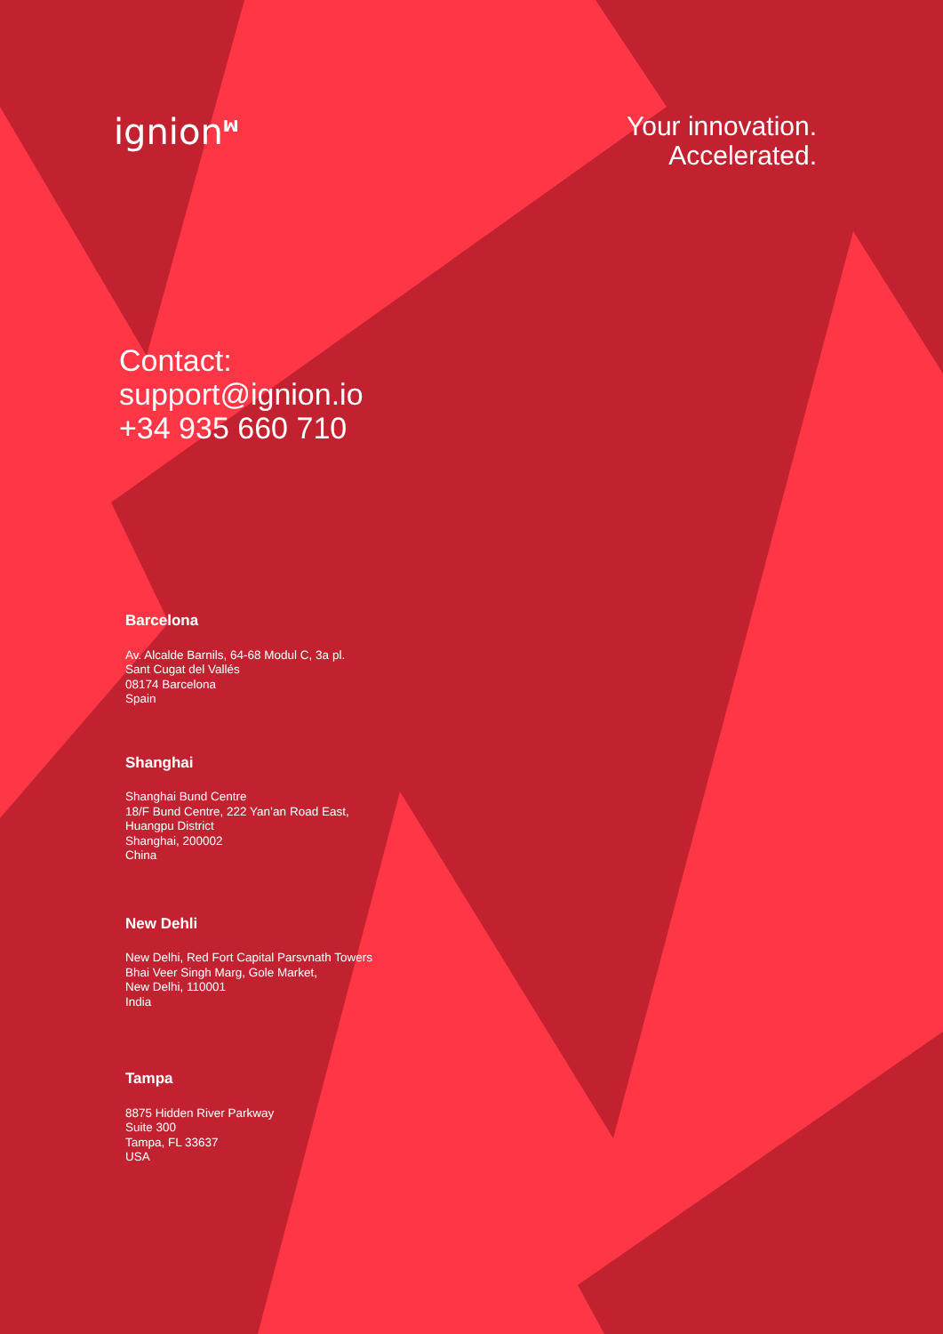ignion<sup>ꟽ</sup>
Your innovation.
Accelerated.
Contact:
support@ignion.io
+34 935 660 710
Barcelona
Av. Alcalde Barnils, 64-68 Modul C, 3a pl.
Sant Cugat del Vallés
08174 Barcelona
Spain
Shanghai
Shanghai Bund Centre
18/F Bund Centre, 222 Yan’an Road East,
Huangpu District
Shanghai, 200002
China
New Dehli
New Delhi, Red Fort Capital Parsvnath Towers
Bhai Veer Singh Marg, Gole Market,
New Delhi, 110001
India
Tampa
8875 Hidden River Parkway
Suite 300
Tampa, FL 33637
USA